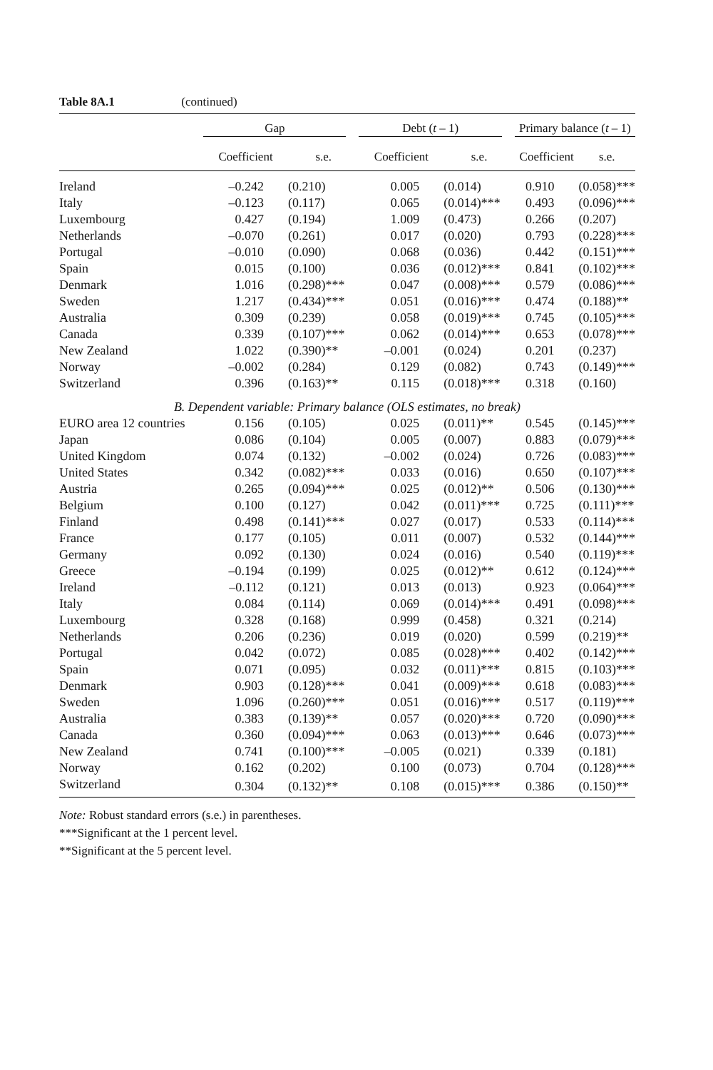Table 8A.1 (continued)
| | Gap | | Debt ( t – 1) | | Primary balance ( t – 1) | |
| --- | --- | --- | --- | --- | --- | --- |
| | Coefficient | s.e. | Coefficient | s.e. | Coefficient | s.e. |
| Ireland | –0.242 | (0.210) | 0.005 | (0.014) | 0.910 | (0.058)*** |
| Italy | –0.123 | (0.117) | 0.065 | (0.014)*** | 0.493 | (0.096)*** |
| Luxembourg | 0.427 | (0.194) | 1.009 | (0.473) | 0.266 | (0.207) |
| Netherlands | –0.070 | (0.261) | 0.017 | (0.020) | 0.793 | (0.228)*** |
| Portugal | –0.010 | (0.090) | 0.068 | (0.036) | 0.442 | (0.151)*** |
| Spain | 0.015 | (0.100) | 0.036 | (0.012)*** | 0.841 | (0.102)*** |
| Denmark | 1.016 | (0.298)*** | 0.047 | (0.008)*** | 0.579 | (0.086)*** |
| Sweden | 1.217 | (0.434)*** | 0.051 | (0.016)*** | 0.474 | (0.188)** |
| Australia | 0.309 | (0.239) | 0.058 | (0.019)*** | 0.745 | (0.105)*** |
| Canada | 0.339 | (0.107)*** | 0.062 | (0.014)*** | 0.653 | (0.078)*** |
| New Zealand | 1.022 | (0.390)** | –0.001 | (0.024) | 0.201 | (0.237) |
| Norway | –0.002 | (0.284) | 0.129 | (0.082) | 0.743 | (0.149)*** |
| Switzerland | 0.396 | (0.163)** | 0.115 | (0.018)*** | 0.318 | (0.160) |
| B. Dependent variable: Primary balance (OLS estimates, no break) | | | | | | |
| EURO area 12 countries | 0.156 | (0.105) | 0.025 | (0.011)** | 0.545 | (0.145)*** |
| Japan | 0.086 | (0.104) | 0.005 | (0.007) | 0.883 | (0.079)*** |
| United Kingdom | 0.074 | (0.132) | –0.002 | (0.024) | 0.726 | (0.083)*** |
| United States | 0.342 | (0.082)*** | 0.033 | (0.016) | 0.650 | (0.107)*** |
| Austria | 0.265 | (0.094)*** | 0.025 | (0.012)** | 0.506 | (0.130)*** |
| Belgium | 0.100 | (0.127) | 0.042 | (0.011)*** | 0.725 | (0.111)*** |
| Finland | 0.498 | (0.141)*** | 0.027 | (0.017) | 0.533 | (0.114)*** |
| France | 0.177 | (0.105) | 0.011 | (0.007) | 0.532 | (0.144)*** |
| Germany | 0.092 | (0.130) | 0.024 | (0.016) | 0.540 | (0.119)*** |
| Greece | –0.194 | (0.199) | 0.025 | (0.012)** | 0.612 | (0.124)*** |
| Ireland | –0.112 | (0.121) | 0.013 | (0.013) | 0.923 | (0.064)*** |
| Italy | 0.084 | (0.114) | 0.069 | (0.014)*** | 0.491 | (0.098)*** |
| Luxembourg | 0.328 | (0.168) | 0.999 | (0.458) | 0.321 | (0.214) |
| Netherlands | 0.206 | (0.236) | 0.019 | (0.020) | 0.599 | (0.219)** |
| Portugal | 0.042 | (0.072) | 0.085 | (0.028)*** | 0.402 | (0.142)*** |
| Spain | 0.071 | (0.095) | 0.032 | (0.011)*** | 0.815 | (0.103)*** |
| Denmark | 0.903 | (0.128)*** | 0.041 | (0.009)*** | 0.618 | (0.083)*** |
| Sweden | 1.096 | (0.260)*** | 0.051 | (0.016)*** | 0.517 | (0.119)*** |
| Australia | 0.383 | (0.139)** | 0.057 | (0.020)*** | 0.720 | (0.090)*** |
| Canada | 0.360 | (0.094)*** | 0.063 | (0.013)*** | 0.646 | (0.073)*** |
| New Zealand | 0.741 | (0.100)*** | –0.005 | (0.021) | 0.339 | (0.181) |
| Norway | 0.162 | (0.202) | 0.100 | (0.073) | 0.704 | (0.128)*** |
| Switzerland | 0.304 | (0.132)** | 0.108 | (0.015)*** | 0.386 | (0.150)** |
Note: Robust standard errors (s.e.) in parentheses.
***Significant at the 1 percent level.
**Significant at the 5 percent level.